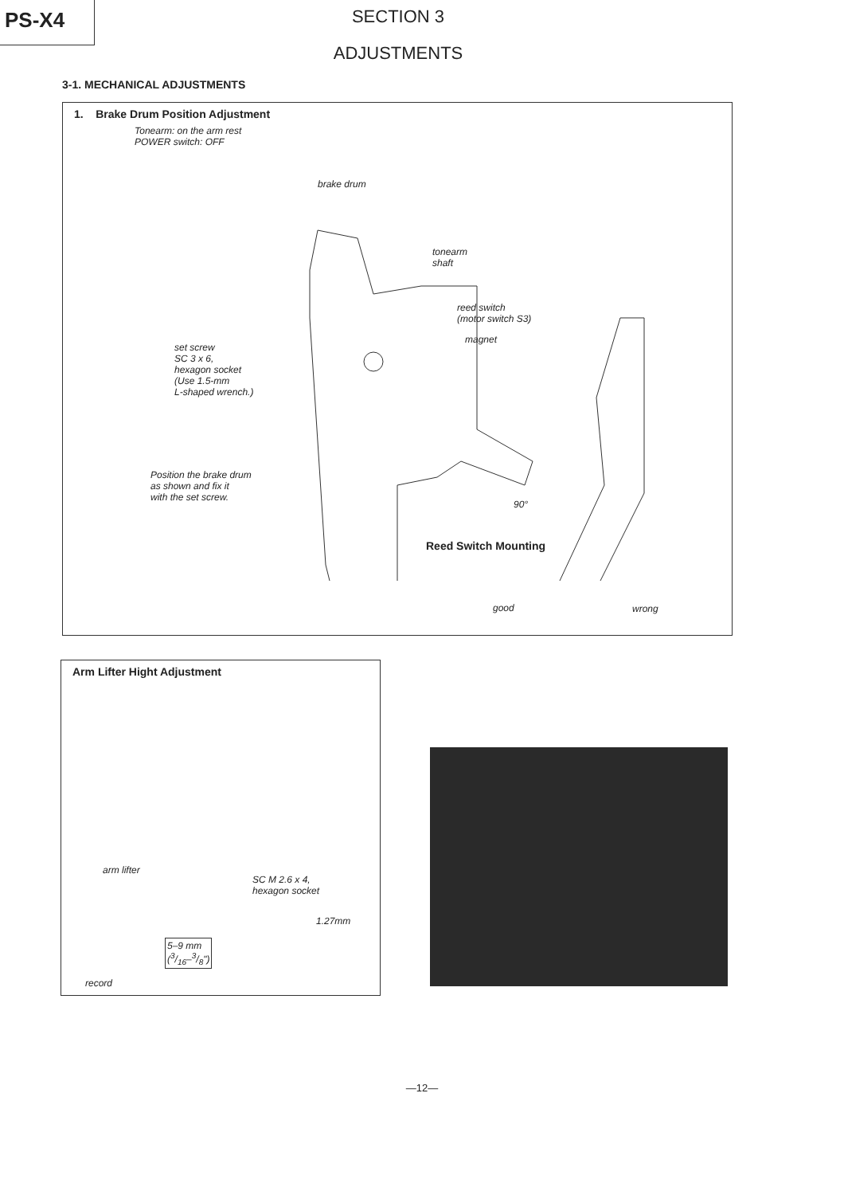PS-X4
SECTION 3
ADJUSTMENTS
3-1. MECHANICAL ADJUSTMENTS
1. Brake Drum Position Adjustment
Tonearm: on the arm rest
POWER switch: OFF
brake drum
tonearm
shaft
reed switch
(motor switch S3)
magnet
set screw
SC 3 x 6,
hexagon socket
(Use 1.5-mm
L-shaped wrench.)
Position the brake drum
as shown and fix it
with the set screw.
90°
Reed Switch Mounting
good wrong
Arm Lifter Hight Adjustment
arm lifter
SC M 2.6 x 4,
hexagon socket
1.27mm
5–9 mm
(3/16–3/8")
record
—12—